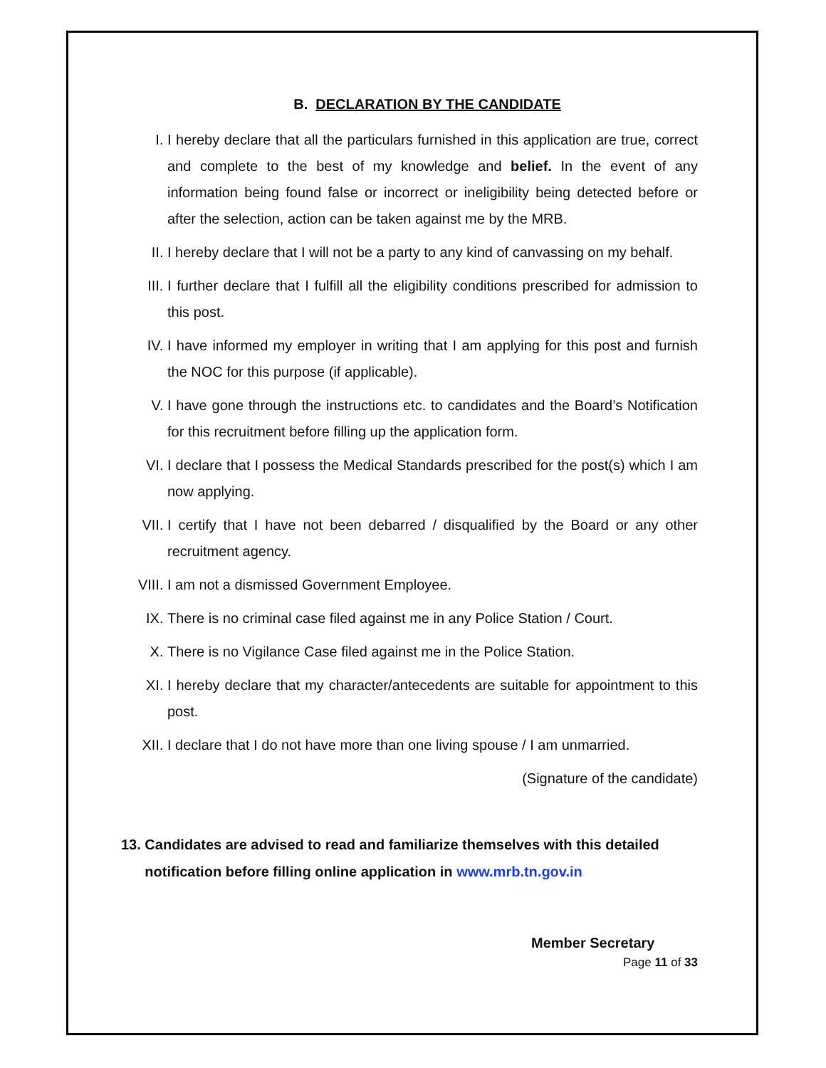B. DECLARATION BY THE CANDIDATE
I. I hereby declare that all the particulars furnished in this application are true, correct and complete to the best of my knowledge and belief. In the event of any information being found false or incorrect or ineligibility being detected before or after the selection, action can be taken against me by the MRB.
II. I hereby declare that I will not be a party to any kind of canvassing on my behalf.
III. I further declare that I fulfill all the eligibility conditions prescribed for admission to this post.
IV. I have informed my employer in writing that I am applying for this post and furnish the NOC for this purpose (if applicable).
V. I have gone through the instructions etc. to candidates and the Board’s Notification for this recruitment before filling up the application form.
VI. I declare that I possess the Medical Standards prescribed for the post(s) which I am now applying.
VII. I certify that I have not been debarred / disqualified by the Board or any other recruitment agency.
VIII. I am not a dismissed Government Employee.
IX. There is no criminal case filed against me in any Police Station / Court.
X. There is no Vigilance Case filed against me in the Police Station.
XI. I hereby declare that my character/antecedents are suitable for appointment to this post.
XII. I declare that I do not have more than one living spouse / I am unmarried.
(Signature of the candidate)
13. Candidates are advised to read and familiarize themselves with this detailed
notification before filling online application in www.mrb.tn.gov.in
Member Secretary
Page 11 of 33